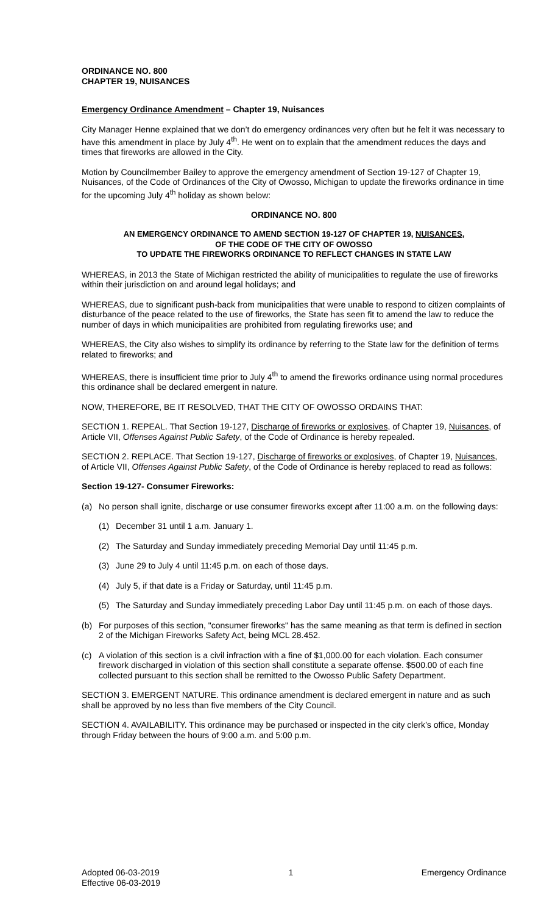ORDINANCE NO. 800
CHAPTER 19, NUISANCES
Emergency Ordinance Amendment – Chapter 19, Nuisances
City Manager Henne explained that we don’t do emergency ordinances very often but he felt it was necessary to have this amendment in place by July 4<sup>th</sup>. He went on to explain that the amendment reduces the days and times that fireworks are allowed in the City.
Motion by Councilmember Bailey to approve the emergency amendment of Section 19-127 of Chapter 19, Nuisances, of the Code of Ordinances of the City of Owosso, Michigan to update the fireworks ordinance in time for the upcoming July 4<sup>th</sup> holiday as shown below:
ORDINANCE NO. 800
AN EMERGENCY ORDINANCE TO AMEND SECTION 19-127 OF CHAPTER 19, NUISANCES,
OF THE CODE OF THE CITY OF OWOSSO
TO UPDATE THE FIREWORKS ORDINANCE TO REFLECT CHANGES IN STATE LAW
WHEREAS, in 2013 the State of Michigan restricted the ability of municipalities to regulate the use of fireworks within their jurisdiction on and around legal holidays; and
WHEREAS, due to significant push-back from municipalities that were unable to respond to citizen complaints of disturbance of the peace related to the use of fireworks, the State has seen fit to amend the law to reduce the number of days in which municipalities are prohibited from regulating fireworks use; and
WHEREAS, the City also wishes to simplify its ordinance by referring to the State law for the definition of terms related to fireworks; and
WHEREAS, there is insufficient time prior to July 4<sup>th</sup> to amend the fireworks ordinance using normal procedures this ordinance shall be declared emergent in nature.
NOW, THEREFORE, BE IT RESOLVED, THAT THE CITY OF OWOSSO ORDAINS THAT:
SECTION 1. REPEAL. That Section 19-127, Discharge of fireworks or explosives, of Chapter 19, Nuisances, of Article VII, Offenses Against Public Safety, of the Code of Ordinance is hereby repealed.
SECTION 2. REPLACE. That Section 19-127, Discharge of fireworks or explosives, of Chapter 19, Nuisances, of Article VII, Offenses Against Public Safety, of the Code of Ordinance is hereby replaced to read as follows:
Section 19-127- Consumer Fireworks:
(a) No person shall ignite, discharge or use consumer fireworks except after 11:00 a.m. on the following days:
(1) December 31 until 1 a.m. January 1.
(2) The Saturday and Sunday immediately preceding Memorial Day until 11:45 p.m.
(3) June 29 to July 4 until 11:45 p.m. on each of those days.
(4) July 5, if that date is a Friday or Saturday, until 11:45 p.m.
(5) The Saturday and Sunday immediately preceding Labor Day until 11:45 p.m. on each of those days.
(b) For purposes of this section, "consumer fireworks" has the same meaning as that term is defined in section 2 of the Michigan Fireworks Safety Act, being MCL 28.452.
(c) A violation of this section is a civil infraction with a fine of $1,000.00 for each violation. Each consumer firework discharged in violation of this section shall constitute a separate offense. $500.00 of each fine collected pursuant to this section shall be remitted to the Owosso Public Safety Department.
SECTION 3. EMERGENT NATURE. This ordinance amendment is declared emergent in nature and as such shall be approved by no less than five members of the City Council.
SECTION 4. AVAILABILITY. This ordinance may be purchased or inspected in the city clerk’s office, Monday through Friday between the hours of 9:00 a.m. and 5:00 p.m.
Adopted 06-03-2019
Effective 06-03-2019 1 Emergency Ordinance